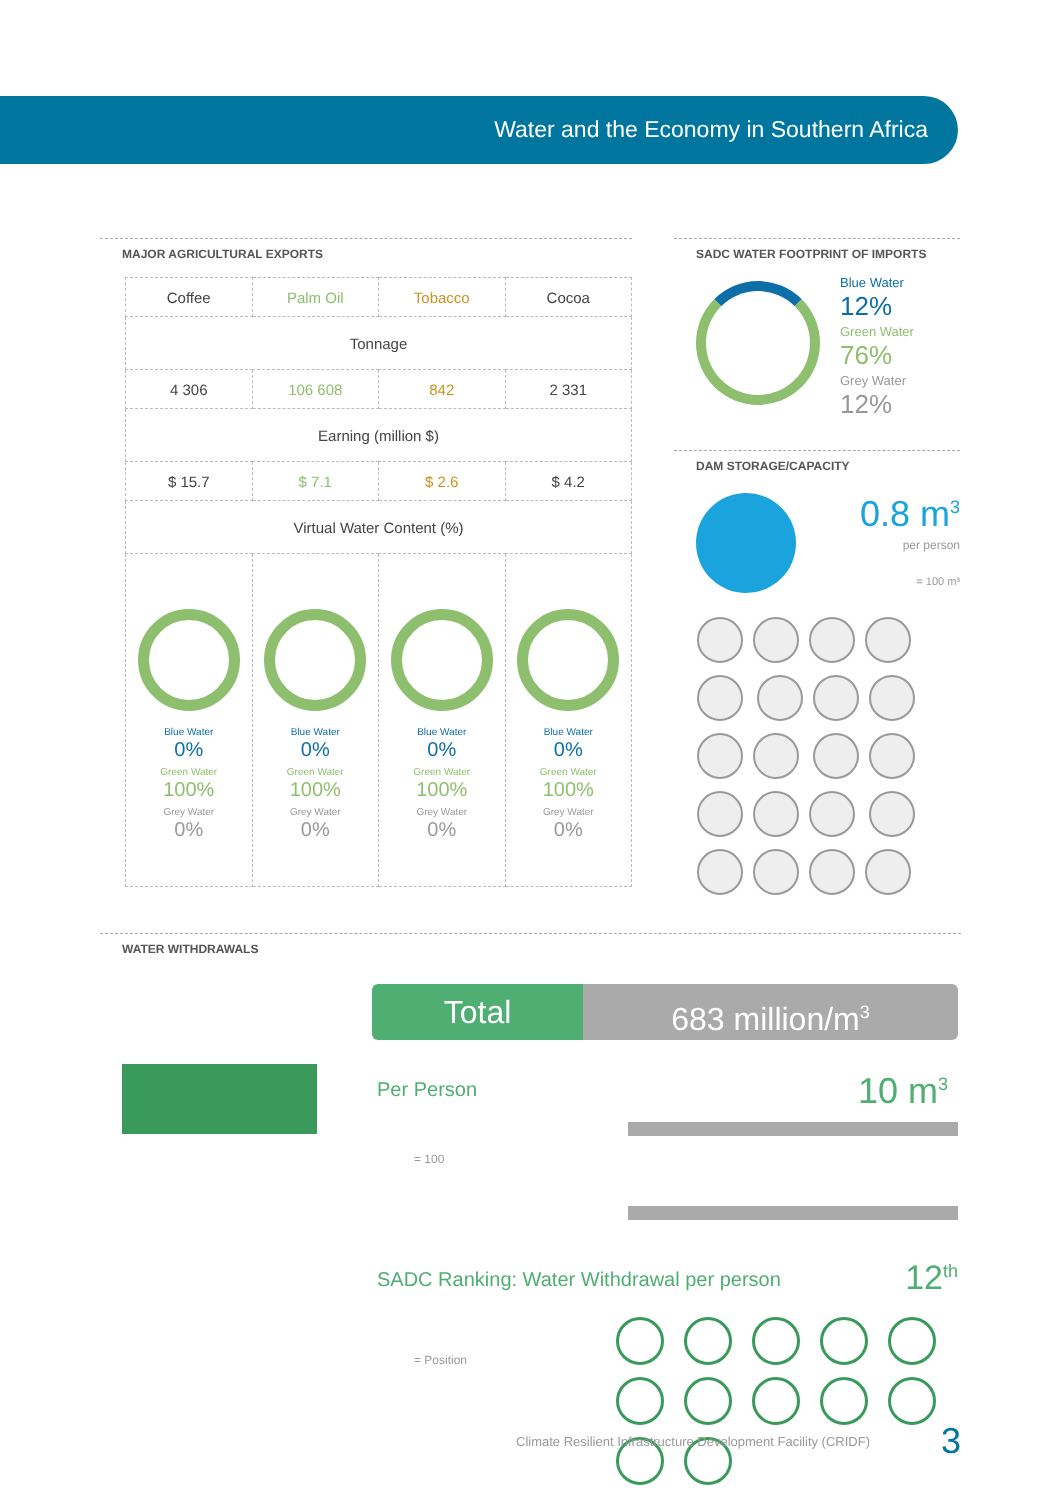Water and the Economy in Southern Africa
MAJOR AGRICULTURAL EXPORTS
| Coffee | Palm Oil | Tobacco | Cocoa |
| Tonnage | | | |
| 4 306 | 106 608 | 842 | 2 331 |
| Earning (million $) | | | |
| $ 15.7 | $ 7.1 | $ 2.6 | $ 4.2 |
| Virtual Water Content (%) | | | |
| Blue Water 0% Green Water 100% Grey Water 0% | Blue Water 0% Green Water 100% Grey Water 0% | Blue Water 0% Green Water 100% Grey Water 0% | Blue Water 0% Green Water 100% Grey Water 0% |
SADC WATER FOOTPRINT OF IMPORTS
Blue Water
12%
Green Water
76%
Grey Water
12%
DAM STORAGE/CAPACITY
0.8 m<sup>3</sup>
per person
= 100 m³
WATER WITHDRAWALS
Total 683 million/m<sup>3</sup>
Per Person 10 m<sup>3</sup>
= 100
SADC Ranking: Water Withdrawal per person 12<sup>th</sup>
= Position
Climate Resilient Infrastructure Development Facility (CRIDF) 3